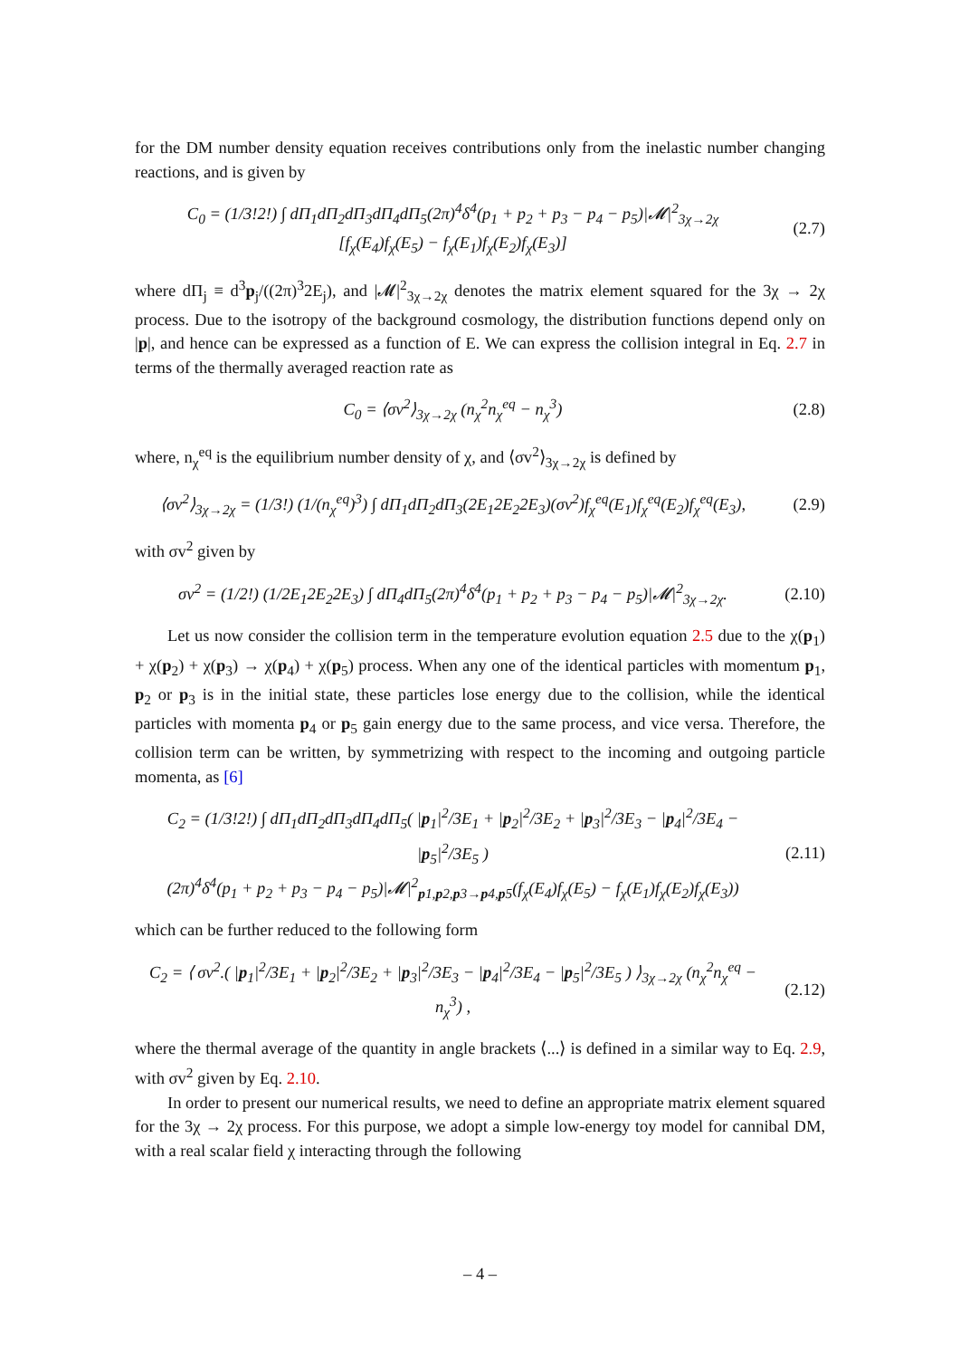for the DM number density equation receives contributions only from the inelastic number changing reactions, and is given by
C<sub>0</sub> = (1/3!2!) ∫ dΠ<sub>1</sub>dΠ<sub>2</sub>dΠ<sub>3</sub>dΠ<sub>4</sub>dΠ<sub>5</sub>(2π)<sup>4</sup>δ<sup>4</sup>(p<sub>1</sub> + p<sub>2</sub> + p<sub>3</sub> − p<sub>4</sub> − p<sub>5</sub>)|𝓜|<sup>2</sup><sub>3χ→2χ</sub>
[f<sub>χ</sub>(E<sub>4</sub>)f<sub>χ</sub>(E<sub>5</sub>) − f<sub>χ</sub>(E<sub>1</sub>)f<sub>χ</sub>(E<sub>2</sub>)f<sub>χ</sub>(E<sub>3</sub>)]
(2.7)
where dΠ<sub>j</sub> ≡ d<sup>3</sup>p<sub>j</sub>/((2π)<sup>3</sup>2E<sub>j</sub>), and |𝓜|<sup>2</sup><sub>3χ→2χ</sub> denotes the matrix element squared for the 3χ → 2χ process. Due to the isotropy of the background cosmology, the distribution functions depend only on |p|, and hence can be expressed as a function of E. We can express the collision integral in Eq. 2.7 in terms of the thermally averaged reaction rate as
C<sub>0</sub> = ⟨σv<sup>2</sup>⟩<sub>3χ→2χ</sub> (n<sub>χ</sub><sup>2</sup>n<sub>χ</sub><sup>eq</sup> − n<sub>χ</sub><sup>3</sup>)
(2.8)
where, n<sub>χ</sub><sup>eq</sup> is the equilibrium number density of χ, and ⟨σv<sup>2</sup>⟩<sub>3χ→2χ</sub> is defined by
⟨σv<sup>2</sup>⟩<sub>3χ→2χ</sub> = (1/3!) (1/(n<sub>χ</sub><sup>eq</sup>)<sup>3</sup>) ∫ dΠ<sub>1</sub>dΠ<sub>2</sub>dΠ<sub>3</sub>(2E<sub>1</sub>2E<sub>2</sub>2E<sub>3</sub>)(σv<sup>2</sup>)f<sub>χ</sub><sup>eq</sup>(E<sub>1</sub>)f<sub>χ</sub><sup>eq</sup>(E<sub>2</sub>)f<sub>χ</sub><sup>eq</sup>(E<sub>3</sub>),
(2.9)
with σv<sup>2</sup> given by
σv<sup>2</sup> = (1/2!) (1/2E<sub>1</sub>2E<sub>2</sub>2E<sub>3</sub>) ∫ dΠ<sub>4</sub>dΠ<sub>5</sub>(2π)<sup>4</sup>δ<sup>4</sup>(p<sub>1</sub> + p<sub>2</sub> + p<sub>3</sub> − p<sub>4</sub> − p<sub>5</sub>)|𝓜|<sup>2</sup><sub>3χ→2χ</sub>.
(2.10)
Let us now consider the collision term in the temperature evolution equation 2.5 due to the χ(p<sub>1</sub>) + χ(p<sub>2</sub>) + χ(p<sub>3</sub>) → χ(p<sub>4</sub>) + χ(p<sub>5</sub>) process. When any one of the identical particles with momentum p<sub>1</sub>, p<sub>2</sub> or p<sub>3</sub> is in the initial state, these particles lose energy due to the collision, while the identical particles with momenta p<sub>4</sub> or p<sub>5</sub> gain energy due to the same process, and vice versa. Therefore, the collision term can be written, by symmetrizing with respect to the incoming and outgoing particle momenta, as [6]
C<sub>2</sub> = (1/3!2!) ∫ dΠ<sub>1</sub>dΠ<sub>2</sub>dΠ<sub>3</sub>dΠ<sub>4</sub>dΠ<sub>5</sub>( |p<sub>1</sub>|<sup>2</sup>/3E<sub>1</sub> + |p<sub>2</sub>|<sup>2</sup>/3E<sub>2</sub> + |p<sub>3</sub>|<sup>2</sup>/3E<sub>3</sub> − |p<sub>4</sub>|<sup>2</sup>/3E<sub>4</sub> − |p<sub>5</sub>|<sup>2</sup>/3E<sub>5</sub> )
(2π)<sup>4</sup>δ<sup>4</sup>(p<sub>1</sub> + p<sub>2</sub> + p<sub>3</sub> − p<sub>4</sub> − p<sub>5</sub>)|𝓜|<sup>2</sup><sub>p1,p2,p3→p4,p5</sub>(f<sub>χ</sub>(E<sub>4</sub>)f<sub>χ</sub>(E<sub>5</sub>) − f<sub>χ</sub>(E<sub>1</sub>)f<sub>χ</sub>(E<sub>2</sub>)f<sub>χ</sub>(E<sub>3</sub>))
(2.11)
which can be further reduced to the following form
C<sub>2</sub> = ⟨ σv<sup>2</sup>.( |p<sub>1</sub>|<sup>2</sup>/3E<sub>1</sub> + |p<sub>2</sub>|<sup>2</sup>/3E<sub>2</sub> + |p<sub>3</sub>|<sup>2</sup>/3E<sub>3</sub> − |p<sub>4</sub>|<sup>2</sup>/3E<sub>4</sub> − |p<sub>5</sub>|<sup>2</sup>/3E<sub>5</sub> ) ⟩<sub>3χ→2χ</sub> (n<sub>χ</sub><sup>2</sup>n<sub>χ</sub><sup>eq</sup> − n<sub>χ</sub><sup>3</sup>) ,
(2.12)
where the thermal average of the quantity in angle brackets ⟨...⟩ is defined in a similar way to Eq. 2.9, with σv<sup>2</sup> given by Eq. 2.10.
In order to present our numerical results, we need to define an appropriate matrix element squared for the 3χ → 2χ process. For this purpose, we adopt a simple low-energy toy model for cannibal DM, with a real scalar field χ interacting through the following
– 4 –